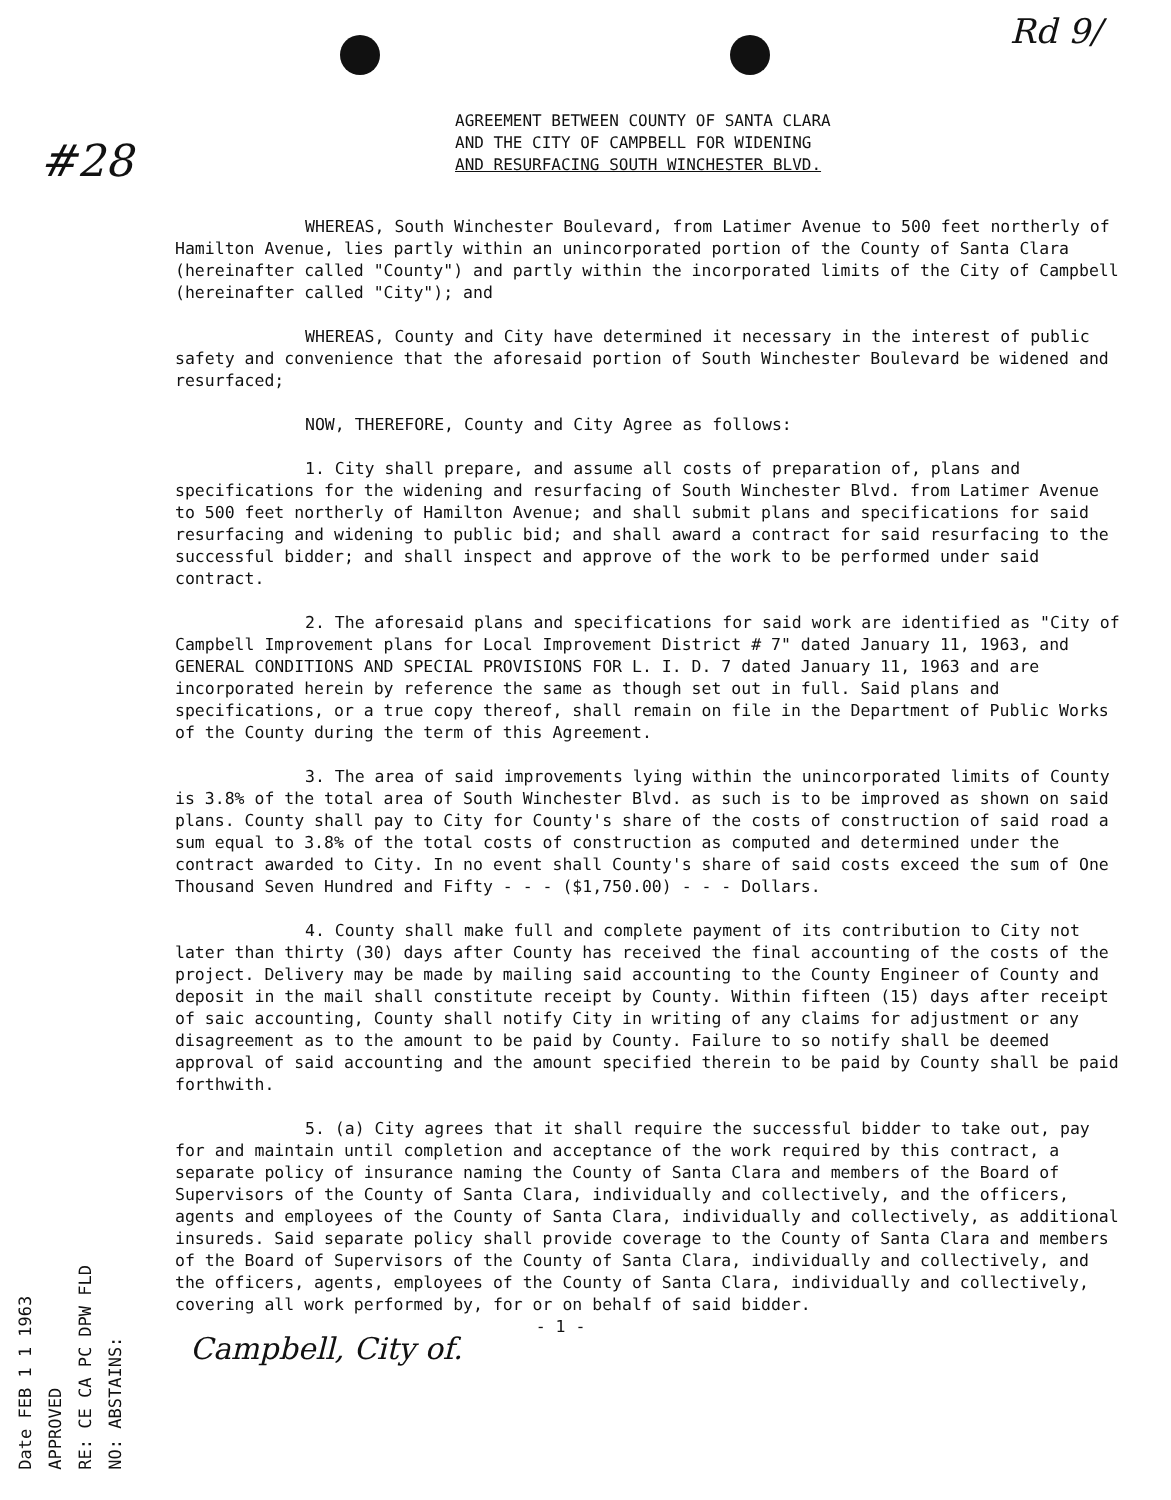Rd 9/
#28
AGREEMENT BETWEEN COUNTY OF SANTA CLARA
AND THE CITY OF CAMPBELL FOR WIDENING
AND RESURFACING SOUTH WINCHESTER BLVD.
WHEREAS, South Winchester Boulevard, from Latimer Avenue to 500 feet northerly of Hamilton Avenue, lies partly within an unincorporated portion of the County of Santa Clara (hereinafter called "County") and partly within the incorporated limits of the City of Campbell (hereinafter called "City"); and
WHEREAS, County and City have determined it necessary in the interest of public safety and convenience that the aforesaid portion of South Winchester Boulevard be widened and resurfaced;
NOW, THEREFORE, County and City Agree as follows:
1. City shall prepare, and assume all costs of preparation of, plans and specifications for the widening and resurfacing of South Winchester Blvd. from Latimer Avenue to 500 feet northerly of Hamilton Avenue; and shall submit plans and specifications for said resurfacing and widening to public bid; and shall award a contract for said resurfacing to the successful bidder; and shall inspect and approve of the work to be performed under said contract.
2. The aforesaid plans and specifications for said work are identified as "City of Campbell Improvement plans for Local Improvement District # 7" dated January 11, 1963, and GENERAL CONDITIONS AND SPECIAL PROVISIONS FOR L. I. D. 7 dated January 11, 1963 and are incorporated herein by reference the same as though set out in full. Said plans and specifications, or a true copy thereof, shall remain on file in the Department of Public Works of the County during the term of this Agreement.
3. The area of said improvements lying within the unincorporated limits of County is 3.8% of the total area of South Winchester Blvd. as such is to be improved as shown on said plans. County shall pay to City for County's share of the costs of construction of said road a sum equal to 3.8% of the total costs of construction as computed and determined under the contract awarded to City. In no event shall County's share of said costs exceed the sum of One Thousand Seven Hundred and Fifty - - - ($1,750.00) - - - Dollars.
4. County shall make full and complete payment of its contribution to City not later than thirty (30) days after County has received the final accounting of the costs of the project. Delivery may be made by mailing said accounting to the County Engineer of County and deposit in the mail shall constitute receipt by County. Within fifteen (15) days after receipt of saic accounting, County shall notify City in writing of any claims for adjustment or any disagreement as to the amount to be paid by County. Failure to so notify shall be deemed approval of said accounting and the amount specified therein to be paid by County shall be paid forthwith.
5. (a) City agrees that it shall require the successful bidder to take out, pay for and maintain until completion and acceptance of the work required by this contract, a separate policy of insurance naming the County of Santa Clara and members of the Board of Supervisors of the County of Santa Clara, individually and collectively, and the officers, agents and employees of the County of Santa Clara, individually and collectively, as additional insureds. Said separate policy shall provide coverage to the County of Santa Clara and members of the Board of Supervisors of the County of Santa Clara, individually and collectively, and the officers, agents, employees of the County of Santa Clara, individually and collectively, covering all work performed by, for or on behalf of said bidder.
- 1 -
Campbell, City of.
Date FEB 1 1 1963
APPROVED
RE: CE CA PC DPW FLD
NO: ABSTAINS: